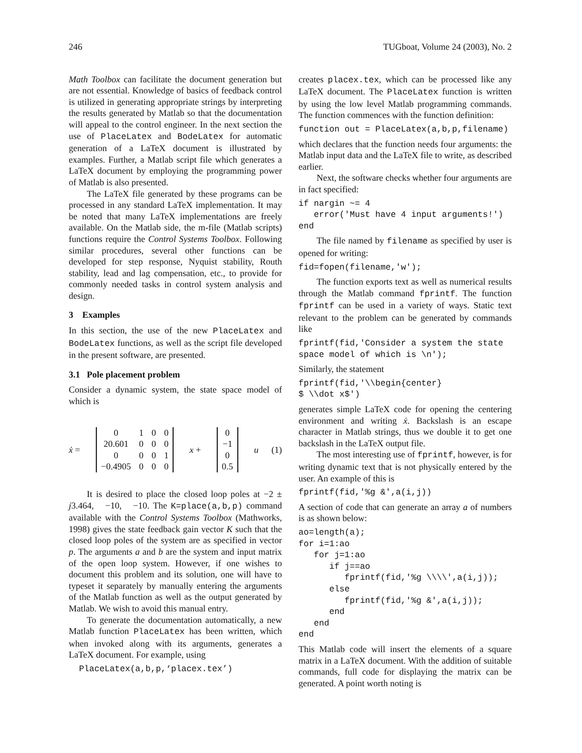246 TUGboat, Volume 24 (2003), No. 2
Math Toolbox can facilitate the document generation but are not essential. Knowledge of basics of feedback control is utilized in generating appropriate strings by interpreting the results generated by Matlab so that the documentation will appeal to the control engineer. In the next section the use of PlaceLatex and BodeLatex for automatic generation of a LaTeX document is illustrated by examples. Further, a Matlab script file which generates a LaTeX document by employing the programming power of Matlab is also presented.
The LaTeX file generated by these programs can be processed in any standard LaTeX implementation. It may be noted that many LaTeX implementations are freely available. On the Matlab side, the m-file (Matlab scripts) functions require the Control Systems Toolbox. Following similar procedures, several other functions can be developed for step response, Nyquist stability, Routh stability, lead and lag compensation, etc., to provide for commonly needed tasks in control system analysis and design.
3 Examples
In this section, the use of the new PlaceLatex and BodeLatex functions, as well as the script file developed in the present software, are presented.
3.1 Pole placement problem
Consider a dynamic system, the state space model of which is
ẋ =
| 0 | 1 | 0 | 0 |
| 20.601 | 0 | 0 | 0 |
| 0 | 0 | 0 | 1 |
| −0.4905 | 0 | 0 | 0 |
x +
| 0 |
| −1 |
| 0 |
| 0.5 |
u (1)
It is desired to place the closed loop poles at −2 ± j3.464, −10, −10. The K=place(a,b,p) command available with the Control Systems Toolbox (Mathworks, 1998) gives the state feedback gain vector K such that the closed loop poles of the system are as specified in vector p. The arguments a and b are the system and input matrix of the open loop system. However, if one wishes to document this problem and its solution, one will have to typeset it separately by manually entering the arguments of the Matlab function as well as the output generated by Matlab. We wish to avoid this manual entry.
To generate the documentation automatically, a new Matlab function PlaceLatex has been written, which when invoked along with its arguments, generates a LaTeX document. For example, using
  PlaceLatex(a,b,p,‘placex.tex’)
creates placex.tex, which can be processed like any LaTeX document. The PlaceLatex function is written by using the low level Matlab programming commands. The function commences with the function definition:
function out = PlaceLatex(a,b,p,filename)
which declares that the function needs four arguments: the Matlab input data and the LaTeX file to write, as described earlier.
Next, the software checks whether four arguments are in fact specified:
if nargin ~= 4
   error('Must have 4 input arguments!')
end
The file named by filename as specified by user is opened for writing:
fid=fopen(filename,'w');
The function exports text as well as numerical results through the Matlab command fprintf. The function fprintf can be used in a variety of ways. Static text relevant to the problem can be generated by commands like
fprintf(fid,'Consider a system the state
space model of which is \n');
Similarly, the statement
fprintf(fid,'\\begin{center}
$ \\dot x$')
generates simple LaTeX code for opening the centering environment and writing ẋ. Backslash is an escape character in Matlab strings, thus we double it to get one backslash in the LaTeX output file.
The most interesting use of fprintf, however, is for writing dynamic text that is not physically entered by the user. An example of this is
fprintf(fid,'%g &',a(i,j))
A section of code that can generate an array a of numbers is as shown below:
ao=length(a);
for i=1:ao
   for j=1:ao
      if j==ao
         fprintf(fid,'%g \\\\',a(i,j));
      else
         fprintf(fid,'%g &',a(i,j));
      end
   end
end
This Matlab code will insert the elements of a square matrix in a LaTeX document. With the addition of suitable commands, full code for displaying the matrix can be generated. A point worth noting is